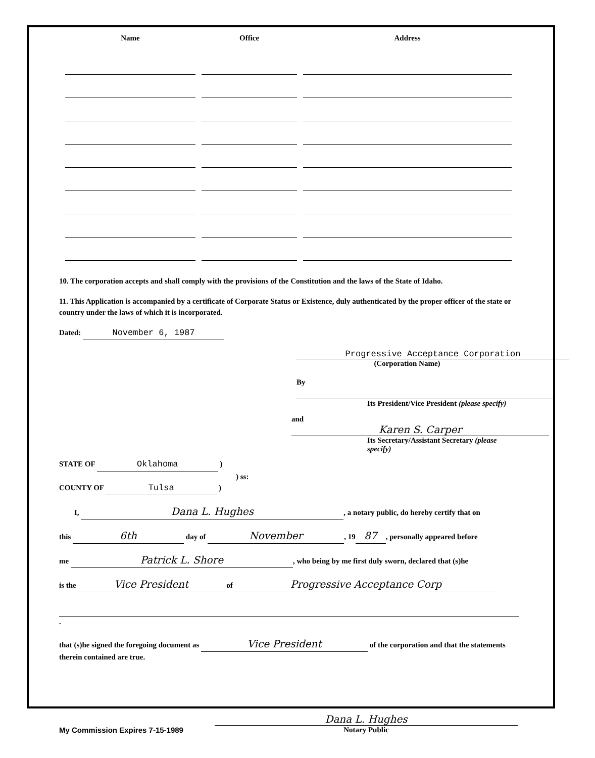| Name | Office | Address |
| --- | --- | --- |
10. The corporation accepts and shall comply with the provisions of the Constitution and the laws of the State of Idaho.
11. This Application is accompanied by a certificate of Corporate Status or Existence, duly authenticated by the proper officer of the state or country under the laws of which it is incorporated.
Dated: November 6, 1987
Progressive Acceptance Corporation
(Corporation Name)
By
Its President/Vice President (please specify)
and Karen S. Carper
Its Secretary/Assistant Secretary (please specify)
STATE OF Oklahoma )
) ss:
COUNTY OF Tulsa )
I, Dana L. Hughes, a notary public, do hereby certify that on
this 6th day of November, 19 87, personally appeared before
me Patrick L. Shore, who being by me first duly sworn, declared that (s)he
is the Vice President of Progressive Acceptance Corp
.
that (s)he signed the foregoing document as Vice President of the corporation and that the statements therein contained are true.
My Commission Expires 7-15-1989
Dana L. Hughes
Notary Public